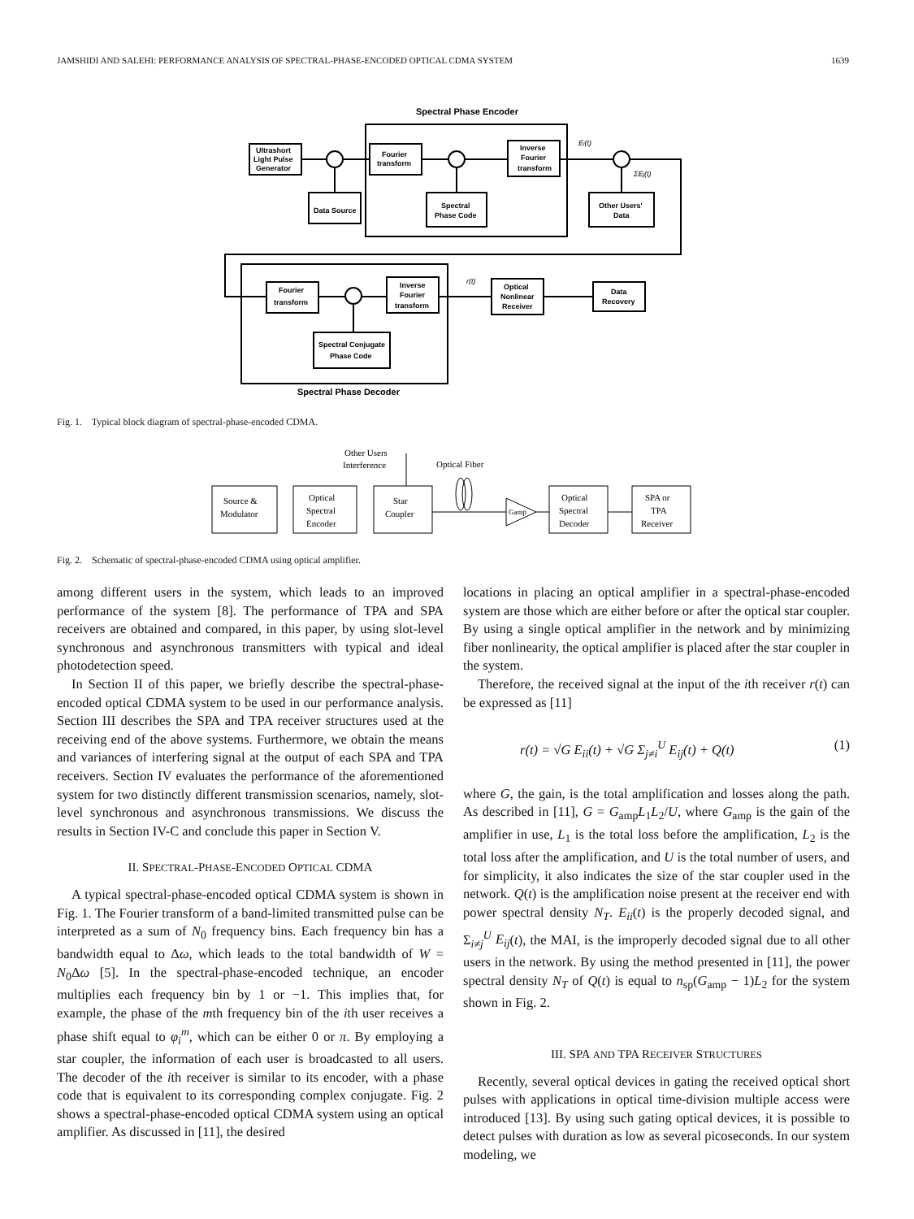JAMSHIDI AND SALEHI: PERFORMANCE ANALYSIS OF SPECTRAL-PHASE-ENCODED OPTICAL CDMA SYSTEM 1639
Spectral Phase Encoder
Ultrashort
Light Pulse
Generator
Data Source
Fourier
transform
Spectral
Phase Code
Inverse
Fourier
transform
Other Users'
Data
Ei(t)
ΣEj(t)
Fourier
transform
Inverse
Fourier
transform
r(t)
Optical
Nonlinear
Receiver
Data
Recovery
Spectral Conjugate
Phase Code
Spectral Phase Decoder
Fig. 1. Typical block diagram of spectral-phase-encoded CDMA.
Other Users
Interference
Optical Fiber
Source &
Modulator
Optical
Spectral
Encoder
Star
Coupler
Gamp
Optical
Spectral
Decoder
SPA or
TPA
Receiver
Fig. 2. Schematic of spectral-phase-encoded CDMA using optical amplifier.
among different users in the system, which leads to an improved performance of the system [8]. The performance of TPA and SPA receivers are obtained and compared, in this paper, by using slot-level synchronous and asynchronous transmitters with typical and ideal photodetection speed.
In Section II of this paper, we briefly describe the spectral-phase-encoded optical CDMA system to be used in our performance analysis. Section III describes the SPA and TPA receiver structures used at the receiving end of the above systems. Furthermore, we obtain the means and variances of interfering signal at the output of each SPA and TPA receivers. Section IV evaluates the performance of the aforementioned system for two distinctly different transmission scenarios, namely, slot-level synchronous and asynchronous transmissions. We discuss the results in Section IV-C and conclude this paper in Section V.
II. SPECTRAL-PHASE-ENCODED OPTICAL CDMA
A typical spectral-phase-encoded optical CDMA system is shown in Fig. 1. The Fourier transform of a band-limited transmitted pulse can be interpreted as a sum of N<sub>0</sub> frequency bins. Each frequency bin has a bandwidth equal to Δω, which leads to the total bandwidth of W = N<sub>0</sub>Δω [5]. In the spectral-phase-encoded technique, an encoder multiplies each frequency bin by 1 or −1. This implies that, for example, the phase of the mth frequency bin of the ith user receives a phase shift equal to φ<sub>i</sub><sup>m</sup>, which can be either 0 or π. By employing a star coupler, the information of each user is broadcasted to all users. The decoder of the ith receiver is similar to its encoder, with a phase code that is equivalent to its corresponding complex conjugate. Fig. 2 shows a spectral-phase-encoded optical CDMA system using an optical amplifier. As discussed in [11], the desired
locations in placing an optical amplifier in a spectral-phase-encoded system are those which are either before or after the optical star coupler. By using a single optical amplifier in the network and by minimizing fiber nonlinearity, the optical amplifier is placed after the star coupler in the system.
Therefore, the received signal at the input of the ith receiver r(t) can be expressed as [11]
r(t) = √G E<sub>ii</sub>(t) + √G Σ<sub>j≠i</sub><sup>U</sup> E<sub>ij</sub>(t) + Q(t) (1)
where G, the gain, is the total amplification and losses along the path. As described in [11], G = G<sub>amp</sub>L<sub>1</sub>L<sub>2</sub>/U, where G<sub>amp</sub> is the gain of the amplifier in use, L<sub>1</sub> is the total loss before the amplification, L<sub>2</sub> is the total loss after the amplification, and U is the total number of users, and for simplicity, it also indicates the size of the star coupler used in the network. Q(t) is the amplification noise present at the receiver end with power spectral density N<sub>T</sub>. E<sub>ii</sub>(t) is the properly decoded signal, and Σ<sub>i≠j</sub><sup>U</sup> E<sub>ij</sub>(t), the MAI, is the improperly decoded signal due to all other users in the network. By using the method presented in [11], the power spectral density N<sub>T</sub> of Q(t) is equal to n<sub>sp</sub>(G<sub>amp</sub> − 1)L<sub>2</sub> for the system shown in Fig. 2.
III. SPA AND TPA RECEIVER STRUCTURES
Recently, several optical devices in gating the received optical short pulses with applications in optical time-division multiple access were introduced [13]. By using such gating optical devices, it is possible to detect pulses with duration as low as several picoseconds. In our system modeling, we